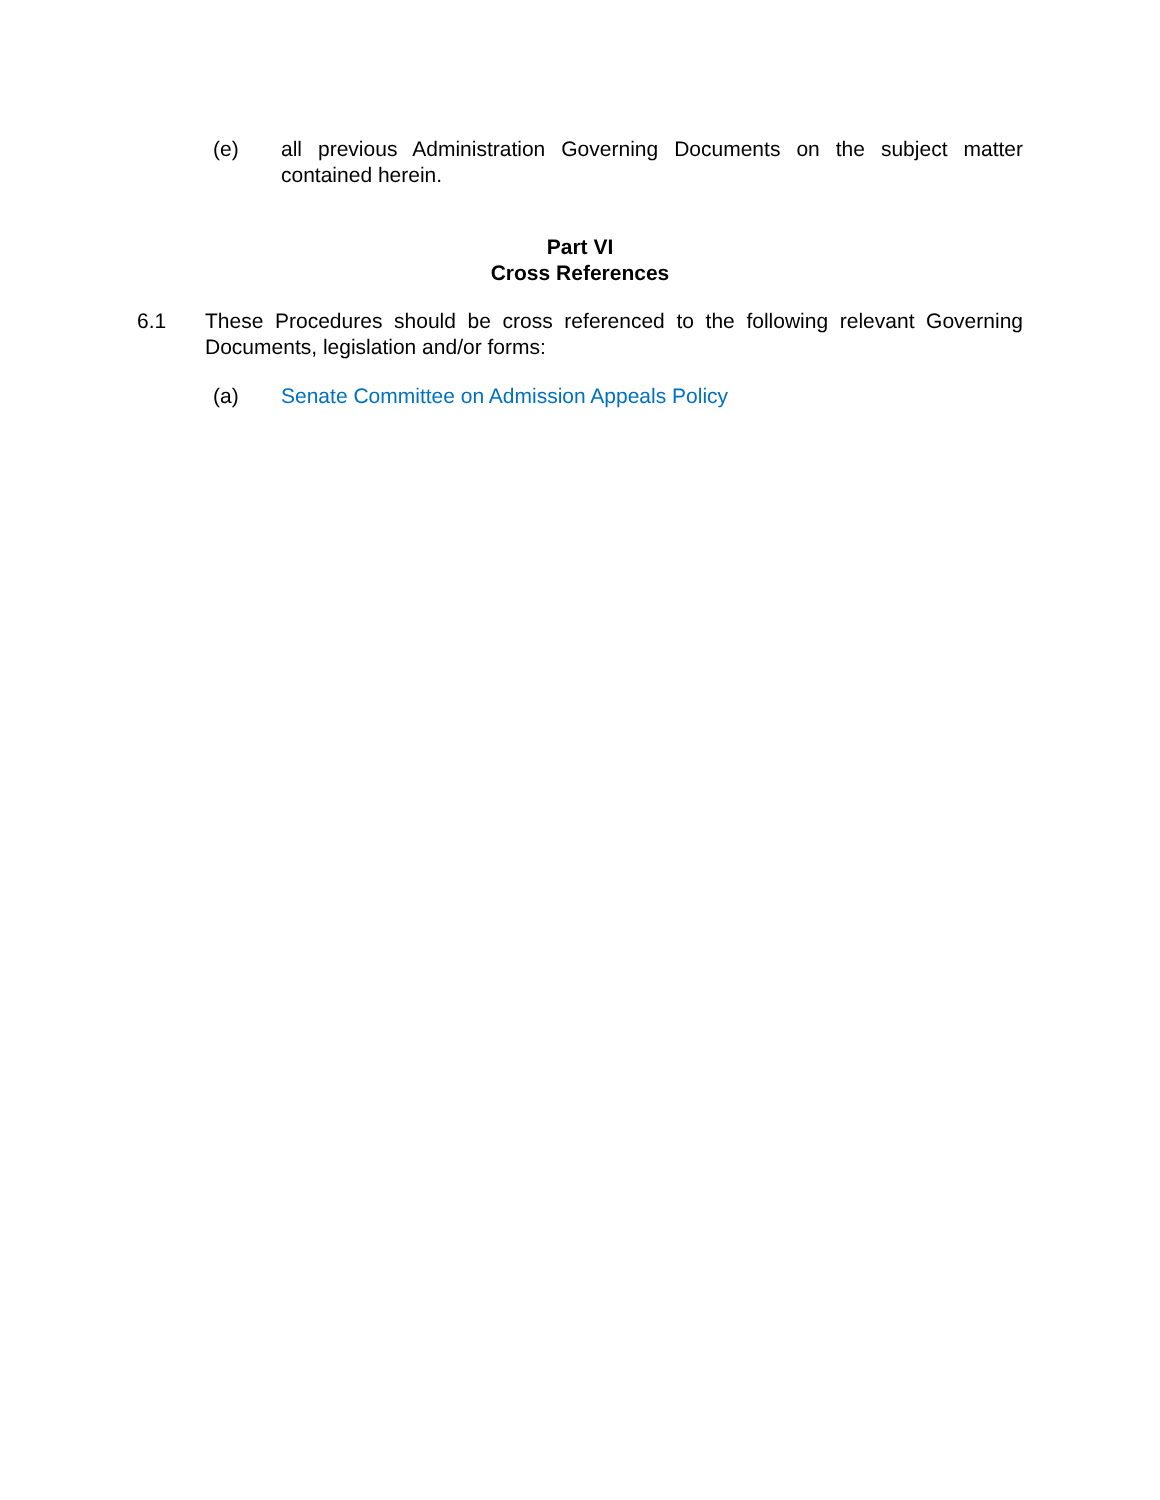(e) all previous Administration Governing Documents on the subject matter contained herein.
Part VI
Cross References
6.1 These Procedures should be cross referenced to the following relevant Governing Documents, legislation and/or forms:
(a) Senate Committee on Admission Appeals Policy